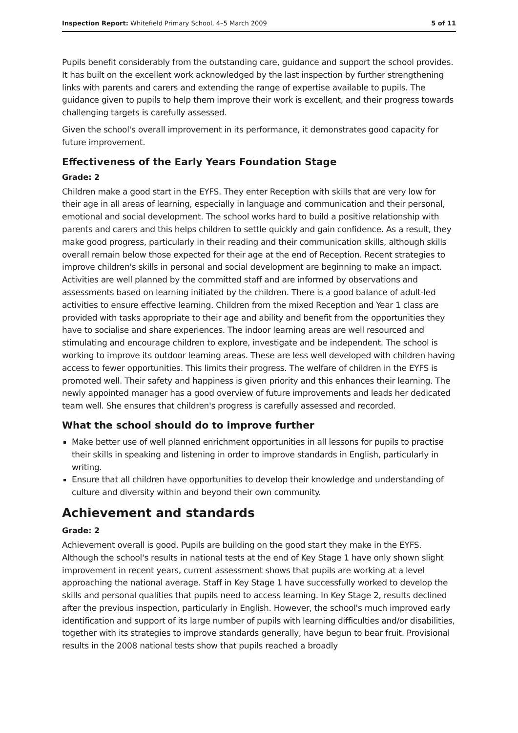Inspection Report: Whitefield Primary School, 4–5 March 2009 5 of 11
Pupils benefit considerably from the outstanding care, guidance and support the school provides. It has built on the excellent work acknowledged by the last inspection by further strengthening links with parents and carers and extending the range of expertise available to pupils. The guidance given to pupils to help them improve their work is excellent, and their progress towards challenging targets is carefully assessed.
Given the school's overall improvement in its performance, it demonstrates good capacity for future improvement.
Effectiveness of the Early Years Foundation Stage
Grade: 2
Children make a good start in the EYFS. They enter Reception with skills that are very low for their age in all areas of learning, especially in language and communication and their personal, emotional and social development. The school works hard to build a positive relationship with parents and carers and this helps children to settle quickly and gain confidence. As a result, they make good progress, particularly in their reading and their communication skills, although skills overall remain below those expected for their age at the end of Reception. Recent strategies to improve children's skills in personal and social development are beginning to make an impact. Activities are well planned by the committed staff and are informed by observations and assessments based on learning initiated by the children. There is a good balance of adult-led activities to ensure effective learning. Children from the mixed Reception and Year 1 class are provided with tasks appropriate to their age and ability and benefit from the opportunities they have to socialise and share experiences. The indoor learning areas are well resourced and stimulating and encourage children to explore, investigate and be independent. The school is working to improve its outdoor learning areas. These are less well developed with children having access to fewer opportunities. This limits their progress. The welfare of children in the EYFS is promoted well. Their safety and happiness is given priority and this enhances their learning. The newly appointed manager has a good overview of future improvements and leads her dedicated team well. She ensures that children's progress is carefully assessed and recorded.
What the school should do to improve further
Make better use of well planned enrichment opportunities in all lessons for pupils to practise their skills in speaking and listening in order to improve standards in English, particularly in writing.
Ensure that all children have opportunities to develop their knowledge and understanding of culture and diversity within and beyond their own community.
Achievement and standards
Grade: 2
Achievement overall is good. Pupils are building on the good start they make in the EYFS. Although the school's results in national tests at the end of Key Stage 1 have only shown slight improvement in recent years, current assessment shows that pupils are working at a level approaching the national average. Staff in Key Stage 1 have successfully worked to develop the skills and personal qualities that pupils need to access learning. In Key Stage 2, results declined after the previous inspection, particularly in English. However, the school's much improved early identification and support of its large number of pupils with learning difficulties and/or disabilities, together with its strategies to improve standards generally, have begun to bear fruit. Provisional results in the 2008 national tests show that pupils reached a broadly